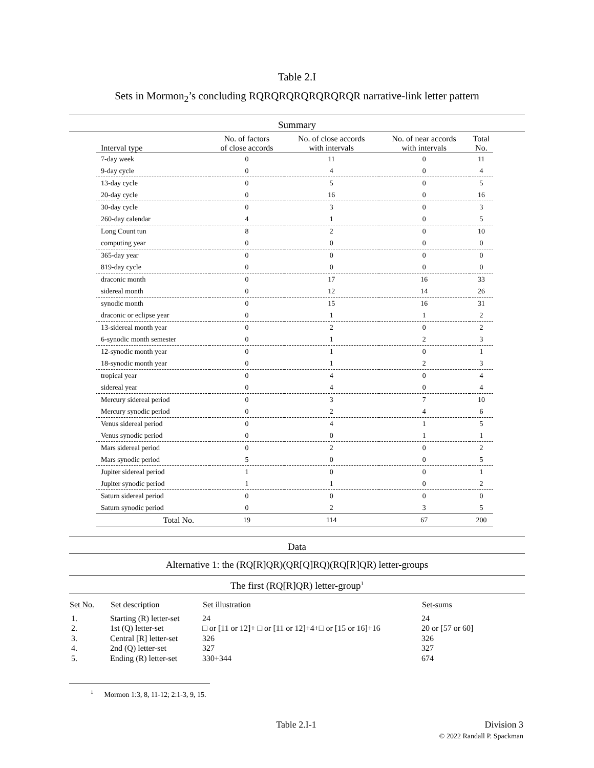Table 2.I
Sets in Mormon<sub>2</sub>’s concluding RQRQRQRQRQRQRQR narrative-link letter pattern
Summary
| Interval type | No. of factors of close accords | No. of close accords with intervals | No. of near accords with intervals | Total No. |
| --- | --- | --- | --- | --- |
| 7-day week | 0 | 11 | 0 | 11 |
| 9-day cycle | 0 | 4 | 0 | 4 |
| 13-day cycle | 0 | 5 | 0 | 5 |
| 20-day cycle | 0 | 16 | 0 | 16 |
| 30-day cycle | 0 | 3 | 0 | 3 |
| 260-day calendar | 4 | 1 | 0 | 5 |
| Long Count tun | 8 | 2 | 0 | 10 |
| computing year | 0 | 0 | 0 | 0 |
| 365-day year | 0 | 0 | 0 | 0 |
| 819-day cycle | 0 | 0 | 0 | 0 |
| draconic month | 0 | 17 | 16 | 33 |
| sidereal month | 0 | 12 | 14 | 26 |
| synodic month | 0 | 15 | 16 | 31 |
| draconic or eclipse year | 0 | 1 | 1 | 2 |
| 13-sidereal month year | 0 | 2 | 0 | 2 |
| 6-synodic month semester | 0 | 1 | 2 | 3 |
| 12-synodic month year | 0 | 1 | 0 | 1 |
| 18-synodic month year | 0 | 1 | 2 | 3 |
| tropical year | 0 | 4 | 0 | 4 |
| sidereal year | 0 | 4 | 0 | 4 |
| Mercury sidereal period | 0 | 3 | 7 | 10 |
| Mercury synodic period | 0 | 2 | 4 | 6 |
| Venus sidereal period | 0 | 4 | 1 | 5 |
| Venus synodic period | 0 | 0 | 1 | 1 |
| Mars sidereal period | 0 | 2 | 0 | 2 |
| Mars synodic period | 5 | 0 | 0 | 5 |
| Jupiter sidereal period | 1 | 0 | 0 | 1 |
| Jupiter synodic period | 1 | 1 | 0 | 2 |
| Saturn sidereal period | 0 | 0 | 0 | 0 |
| Saturn synodic period | 0 | 2 | 3 | 5 |
| Total No. | 19 | 114 | 67 | 200 |
Data
Alternative 1: the (RQ[R]QR)(QR[Q]RQ)(RQ[R]QR) letter-groups
The first (RQ[R]QR) letter-group<sup>1</sup>
| Set No. | Set description | Set illustration | Set-sums |
| --- | --- | --- | --- |
| 1. | Starting (R) letter-set | 24 | 24 |
| 2. | 1st (Q) letter-set | □ or [11 or 12]+ □ or [11 or 12]+4+□ or [15 or 16]+16 | 20 or [57 or 60] |
| 3. | Central [R] letter-set | 326 | 326 |
| 4. | 2nd (Q) letter-set | 327 | 327 |
| 5. | Ending (R) letter-set | 330+344 | 674 |
<sup>1</sup> Mormon 1:3, 8, 11-12; 2:1-3, 9, 15.
Table 2.I-1 Division 3
© 2022 Randall P. Spackman